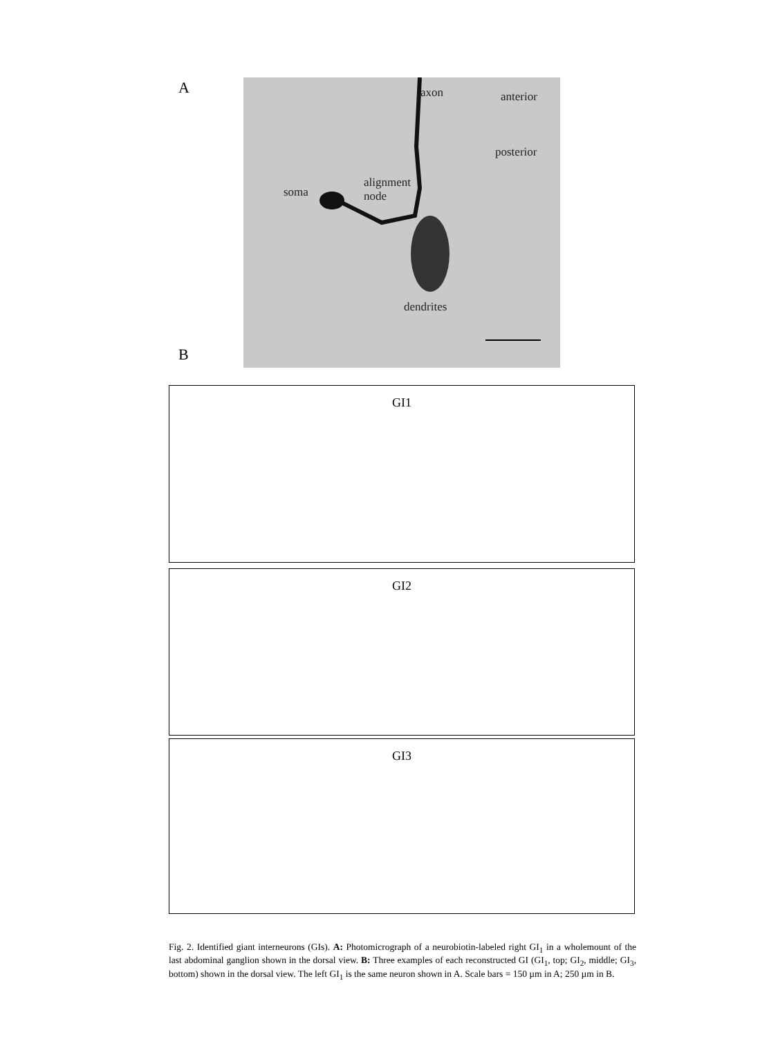A
axon anterior
posterior
soma
alignment
node
dendrites
B
GI1
GI2
GI3
Fig. 2. Identified giant interneurons (GIs). A: Photomicrograph of a neurobiotin-labeled right GI<sub>1</sub> in a wholemount of the last abdominal ganglion shown in the dorsal view. B: Three examples of each reconstructed GI (GI<sub>1</sub>, top; GI<sub>2</sub>, middle; GI<sub>3</sub>, bottom) shown in the dorsal view. The left GI<sub>1</sub> is the same neuron shown in A. Scale bars = 150 µm in A; 250 µm in B.